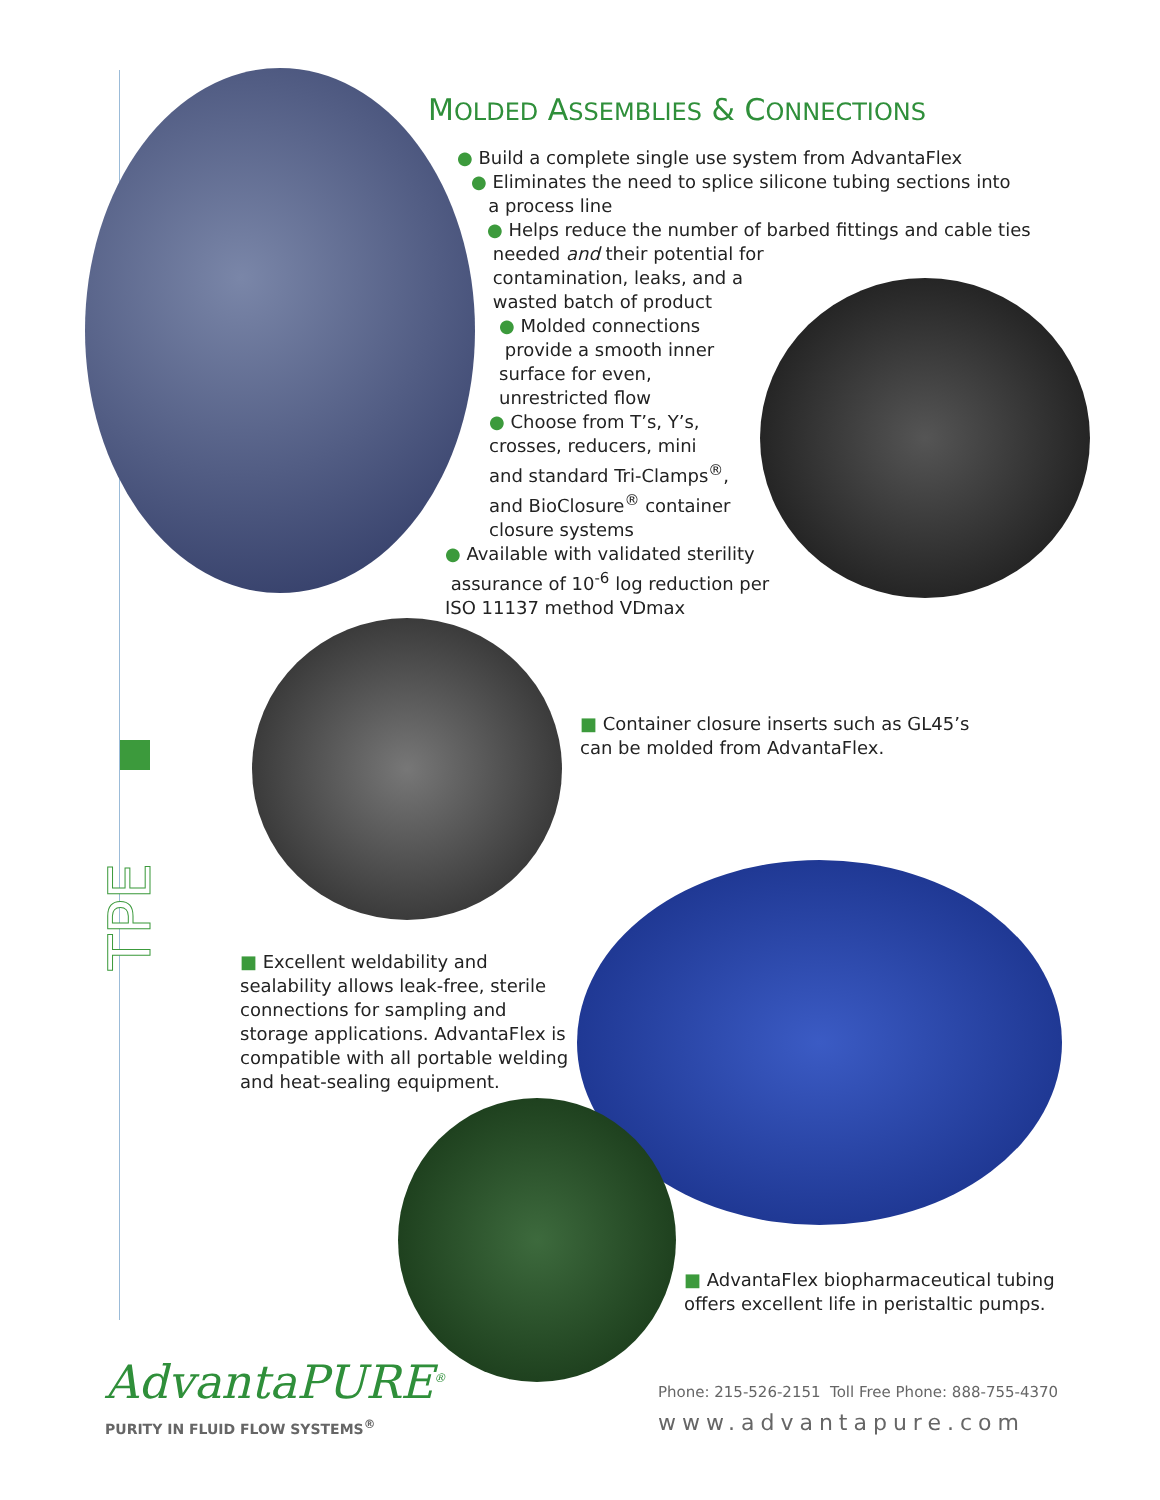MOLDED ASSEMBLIES & CONNECTIONS
● Build a complete single use system from AdvantaFlex
● Eliminates the need to splice silicone tubing sections into
a process line
● Helps reduce the number of barbed fittings and cable ties
needed and their potential for
contamination, leaks, and a
wasted batch of product
● Molded connections
provide a smooth inner
surface for even,
unrestricted flow
● Choose from T’s, Y’s,
crosses, reducers, mini
and standard Tri-Clamps<sup>®</sup>,
and BioClosure<sup>®</sup> container
closure systems
● Available with validated sterility
assurance of 10<sup>-6</sup> log reduction per
ISO 11137 method VDmax
■ Container closure inserts such as GL45’s can be molded from AdvantaFlex.
TPE
■ Excellent weldability and sealability allows leak-free, sterile connections for sampling and storage applications. AdvantaFlex is compatible with all portable welding and heat-sealing equipment.
■ AdvantaFlex biopharmaceutical tubing offers excellent life in peristaltic pumps.
AdvantaPURE<sup>®</sup>
PURITY IN FLUID FLOW SYSTEMS<sup>®</sup>
Phone: 215-526-2151 Toll Free Phone: 888-755-4370
www.advantapure.com